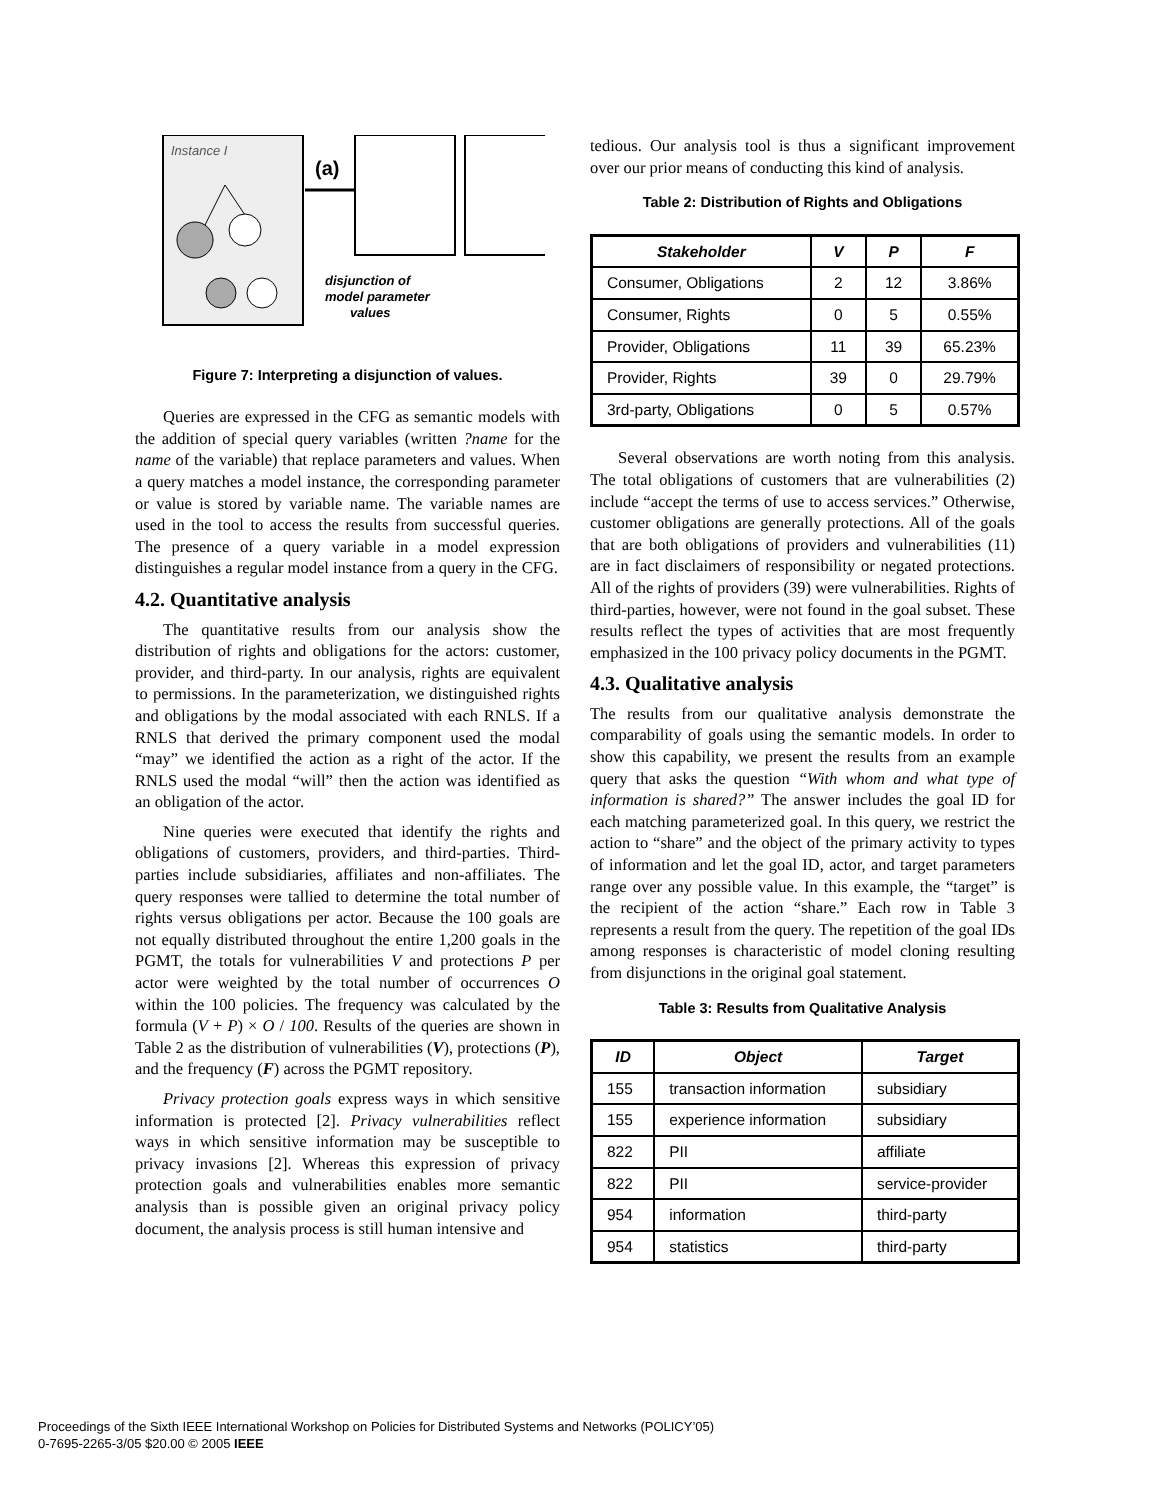Instance I
(a)
disjunction of
model parameter
values
Figure 7: Interpreting a disjunction of values.
Queries are expressed in the CFG as semantic models with the addition of special query variables (written ?name for the name of the variable) that replace parameters and values. When a query matches a model instance, the corresponding parameter or value is stored by variable name. The variable names are used in the tool to access the results from successful queries. The presence of a query variable in a model expression distinguishes a regular model instance from a query in the CFG.
4.2. Quantitative analysis
The quantitative results from our analysis show the distribution of rights and obligations for the actors: customer, provider, and third-party. In our analysis, rights are equivalent to permissions. In the parameterization, we distinguished rights and obligations by the modal associated with each RNLS. If a RNLS that derived the primary component used the modal “may” we identified the action as a right of the actor. If the RNLS used the modal “will” then the action was identified as an obligation of the actor.
Nine queries were executed that identify the rights and obligations of customers, providers, and third-parties. Third-parties include subsidiaries, affiliates and non-affiliates. The query responses were tallied to determine the total number of rights versus obligations per actor. Because the 100 goals are not equally distributed throughout the entire 1,200 goals in the PGMT, the totals for vulnerabilities V and protections P per actor were weighted by the total number of occurrences O within the 100 policies. The frequency was calculated by the formula (V + P) × O / 100. Results of the queries are shown in Table 2 as the distribution of vulnerabilities (V), protections (P), and the frequency (F) across the PGMT repository.
Privacy protection goals express ways in which sensitive information is protected [2]. Privacy vulnerabilities reflect ways in which sensitive information may be susceptible to privacy invasions [2]. Whereas this expression of privacy protection goals and vulnerabilities enables more semantic analysis than is possible given an original privacy policy document, the analysis process is still human intensive and
tedious. Our analysis tool is thus a significant improvement over our prior means of conducting this kind of analysis.
Table 2: Distribution of Rights and Obligations
| Stakeholder | V | P | F |
| --- | --- | --- | --- |
| Consumer, Obligations | 2 | 12 | 3.86% |
| Consumer, Rights | 0 | 5 | 0.55% |
| Provider, Obligations | 11 | 39 | 65.23% |
| Provider, Rights | 39 | 0 | 29.79% |
| 3rd-party, Obligations | 0 | 5 | 0.57% |
Several observations are worth noting from this analysis. The total obligations of customers that are vulnerabilities (2) include “accept the terms of use to access services.” Otherwise, customer obligations are generally protections. All of the goals that are both obligations of providers and vulnerabilities (11) are in fact disclaimers of responsibility or negated protections. All of the rights of providers (39) were vulnerabilities. Rights of third-parties, however, were not found in the goal subset. These results reflect the types of activities that are most frequently emphasized in the 100 privacy policy documents in the PGMT.
4.3. Qualitative analysis
The results from our qualitative analysis demonstrate the comparability of goals using the semantic models. In order to show this capability, we present the results from an example query that asks the question “With whom and what type of information is shared?” The answer includes the goal ID for each matching parameterized goal. In this query, we restrict the action to “share” and the object of the primary activity to types of information and let the goal ID, actor, and target parameters range over any possible value. In this example, the “target” is the recipient of the action “share.” Each row in Table 3 represents a result from the query. The repetition of the goal IDs among responses is characteristic of model cloning resulting from disjunctions in the original goal statement.
Table 3: Results from Qualitative Analysis
| ID | Object | Target |
| --- | --- | --- |
| 155 | transaction information | subsidiary |
| 155 | experience information | subsidiary |
| 822 | PII | affiliate |
| 822 | PII | service-provider |
| 954 | information | third-party |
| 954 | statistics | third-party |
Proceedings of the Sixth IEEE International Workshop on Policies for Distributed Systems and Networks (POLICY’05)
0-7695-2265-3/05 $20.00 © 2005 IEEE